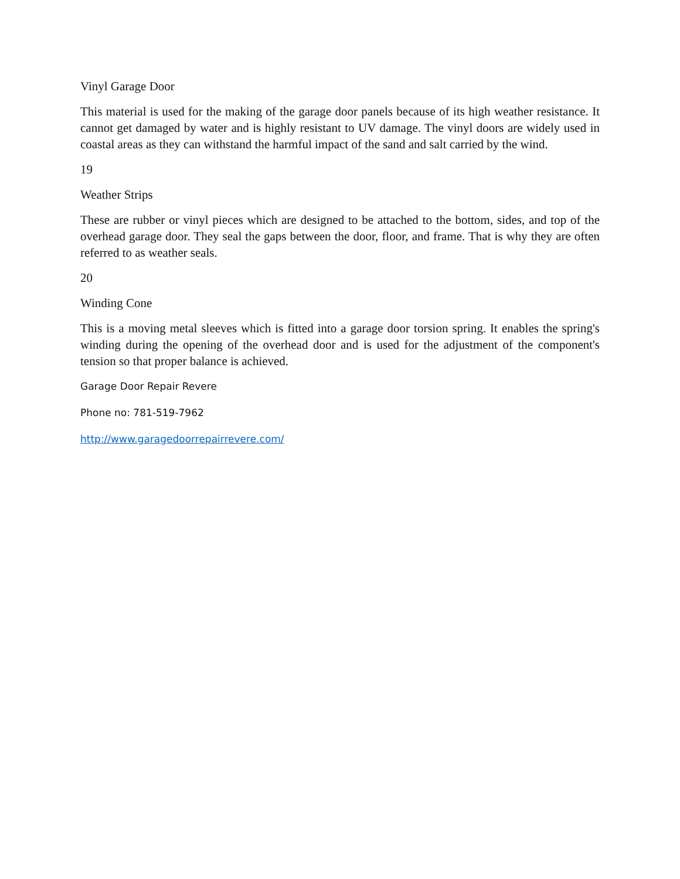Vinyl Garage Door
This material is used for the making of the garage door panels because of its high weather resistance. It cannot get damaged by water and is highly resistant to UV damage. The vinyl doors are widely used in coastal areas as they can withstand the harmful impact of the sand and salt carried by the wind.
19
Weather Strips
These are rubber or vinyl pieces which are designed to be attached to the bottom, sides, and top of the overhead garage door. They seal the gaps between the door, floor, and frame. That is why they are often referred to as weather seals.
20
Winding Cone
This is a moving metal sleeves which is fitted into a garage door torsion spring. It enables the spring's winding during the opening of the overhead door and is used for the adjustment of the component's tension so that proper balance is achieved.
Garage Door Repair Revere
Phone no: 781-519-7962
http://www.garagedoorrepairrevere.com/